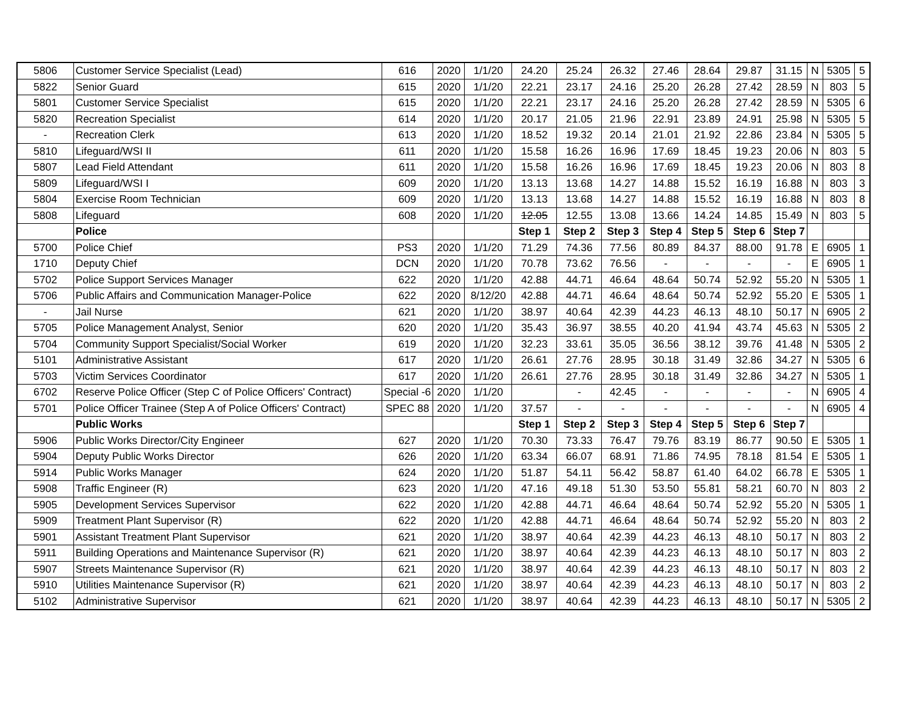| 5806 | Customer Service Specialist (Lead) | 616 | 2020 | 1/1/20 | 24.20 | 25.24 | 26.32 | 27.46 | 28.64 | 29.87 | 31.15 | N | 5305 | 5 |
| 5822 | Senior Guard | 615 | 2020 | 1/1/20 | 22.21 | 23.17 | 24.16 | 25.20 | 26.28 | 27.42 | 28.59 | N | 803 | 5 |
| 5801 | Customer Service Specialist | 615 | 2020 | 1/1/20 | 22.21 | 23.17 | 24.16 | 25.20 | 26.28 | 27.42 | 28.59 | N | 5305 | 6 |
| 5820 | Recreation Specialist | 614 | 2020 | 1/1/20 | 20.17 | 21.05 | 21.96 | 22.91 | 23.89 | 24.91 | 25.98 | N | 5305 | 5 |
| - | Recreation Clerk | 613 | 2020 | 1/1/20 | 18.52 | 19.32 | 20.14 | 21.01 | 21.92 | 22.86 | 23.84 | N | 5305 | 5 |
| 5810 | Lifeguard/WSI II | 611 | 2020 | 1/1/20 | 15.58 | 16.26 | 16.96 | 17.69 | 18.45 | 19.23 | 20.06 | N | 803 | 5 |
| 5807 | Lead Field Attendant | 611 | 2020 | 1/1/20 | 15.58 | 16.26 | 16.96 | 17.69 | 18.45 | 19.23 | 20.06 | N | 803 | 8 |
| 5809 | Lifeguard/WSI I | 609 | 2020 | 1/1/20 | 13.13 | 13.68 | 14.27 | 14.88 | 15.52 | 16.19 | 16.88 | N | 803 | 3 |
| 5804 | Exercise Room Technician | 609 | 2020 | 1/1/20 | 13.13 | 13.68 | 14.27 | 14.88 | 15.52 | 16.19 | 16.88 | N | 803 | 8 |
| 5808 | Lifeguard | 608 | 2020 | 1/1/20 | 12.05 | 12.55 | 13.08 | 13.66 | 14.24 | 14.85 | 15.49 | N | 803 | 5 |
| | Police | | | | Step 1 | Step 2 | Step 3 | Step 4 | Step 5 | Step 6 | Step 7 | | | |
| 5700 | Police Chief | PS3 | 2020 | 1/1/20 | 71.29 | 74.36 | 77.56 | 80.89 | 84.37 | 88.00 | 91.78 | E | 6905 | 1 |
| 1710 | Deputy Chief | DCN | 2020 | 1/1/20 | 70.78 | 73.62 | 76.56 | - | - | - | - | E | 6905 | 1 |
| 5702 | Police Support Services Manager | 622 | 2020 | 1/1/20 | 42.88 | 44.71 | 46.64 | 48.64 | 50.74 | 52.92 | 55.20 | N | 5305 | 1 |
| 5706 | Public Affairs and Communication Manager-Police | 622 | 2020 | 8/12/20 | 42.88 | 44.71 | 46.64 | 48.64 | 50.74 | 52.92 | 55.20 | E | 5305 | 1 |
| - | Jail Nurse | 621 | 2020 | 1/1/20 | 38.97 | 40.64 | 42.39 | 44.23 | 46.13 | 48.10 | 50.17 | N | 6905 | 2 |
| 5705 | Police Management Analyst, Senior | 620 | 2020 | 1/1/20 | 35.43 | 36.97 | 38.55 | 40.20 | 41.94 | 43.74 | 45.63 | N | 5305 | 2 |
| 5704 | Community Support Specialist/Social Worker | 619 | 2020 | 1/1/20 | 32.23 | 33.61 | 35.05 | 36.56 | 38.12 | 39.76 | 41.48 | N | 5305 | 2 |
| 5101 | Administrative Assistant | 617 | 2020 | 1/1/20 | 26.61 | 27.76 | 28.95 | 30.18 | 31.49 | 32.86 | 34.27 | N | 5305 | 6 |
| 5703 | Victim Services Coordinator | 617 | 2020 | 1/1/20 | 26.61 | 27.76 | 28.95 | 30.18 | 31.49 | 32.86 | 34.27 | N | 5305 | 1 |
| 6702 | Reserve Police Officer (Step C of Police Officers' Contract) | Special -6 | 2020 | 1/1/20 | | - | 42.45 | - | - | - | - | N | 6905 | 4 |
| 5701 | Police Officer Trainee (Step A of Police Officers' Contract) | SPEC 88 | 2020 | 1/1/20 | 37.57 | - | - | - | - | - | - | N | 6905 | 4 |
| | Public Works | | | | Step 1 | Step 2 | Step 3 | Step 4 | Step 5 | Step 6 | Step 7 | | | |
| 5906 | Public Works Director/City Engineer | 627 | 2020 | 1/1/20 | 70.30 | 73.33 | 76.47 | 79.76 | 83.19 | 86.77 | 90.50 | E | 5305 | 1 |
| 5904 | Deputy Public Works Director | 626 | 2020 | 1/1/20 | 63.34 | 66.07 | 68.91 | 71.86 | 74.95 | 78.18 | 81.54 | E | 5305 | 1 |
| 5914 | Public Works Manager | 624 | 2020 | 1/1/20 | 51.87 | 54.11 | 56.42 | 58.87 | 61.40 | 64.02 | 66.78 | E | 5305 | 1 |
| 5908 | Traffic Engineer (R) | 623 | 2020 | 1/1/20 | 47.16 | 49.18 | 51.30 | 53.50 | 55.81 | 58.21 | 60.70 | N | 803 | 2 |
| 5905 | Development Services Supervisor | 622 | 2020 | 1/1/20 | 42.88 | 44.71 | 46.64 | 48.64 | 50.74 | 52.92 | 55.20 | N | 5305 | 1 |
| 5909 | Treatment Plant Supervisor (R) | 622 | 2020 | 1/1/20 | 42.88 | 44.71 | 46.64 | 48.64 | 50.74 | 52.92 | 55.20 | N | 803 | 2 |
| 5901 | Assistant Treatment Plant Supervisor | 621 | 2020 | 1/1/20 | 38.97 | 40.64 | 42.39 | 44.23 | 46.13 | 48.10 | 50.17 | N | 803 | 2 |
| 5911 | Building Operations and Maintenance Supervisor (R) | 621 | 2020 | 1/1/20 | 38.97 | 40.64 | 42.39 | 44.23 | 46.13 | 48.10 | 50.17 | N | 803 | 2 |
| 5907 | Streets Maintenance Supervisor (R) | 621 | 2020 | 1/1/20 | 38.97 | 40.64 | 42.39 | 44.23 | 46.13 | 48.10 | 50.17 | N | 803 | 2 |
| 5910 | Utilities Maintenance Supervisor (R) | 621 | 2020 | 1/1/20 | 38.97 | 40.64 | 42.39 | 44.23 | 46.13 | 48.10 | 50.17 | N | 803 | 2 |
| 5102 | Administrative Supervisor | 621 | 2020 | 1/1/20 | 38.97 | 40.64 | 42.39 | 44.23 | 46.13 | 48.10 | 50.17 | N | 5305 | 2 |